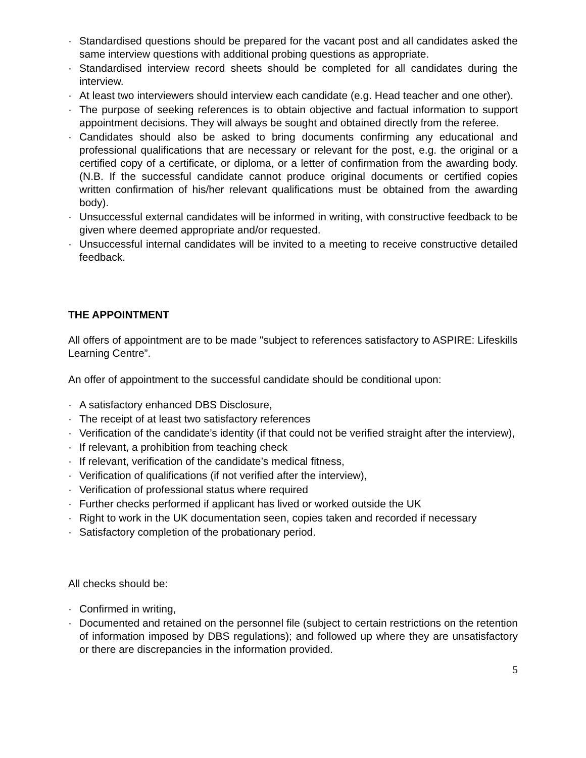· Standardised questions should be prepared for the vacant post and all candidates asked the same interview questions with additional probing questions as appropriate.
· Standardised interview record sheets should be completed for all candidates during the interview.
· At least two interviewers should interview each candidate (e.g. Head teacher and one other).
· The purpose of seeking references is to obtain objective and factual information to support appointment decisions. They will always be sought and obtained directly from the referee.
· Candidates should also be asked to bring documents confirming any educational and professional qualifications that are necessary or relevant for the post, e.g. the original or a certified copy of a certificate, or diploma, or a letter of confirmation from the awarding body. (N.B. If the successful candidate cannot produce original documents or certified copies written confirmation of his/her relevant qualifications must be obtained from the awarding body).
· Unsuccessful external candidates will be informed in writing, with constructive feedback to be given where deemed appropriate and/or requested.
· Unsuccessful internal candidates will be invited to a meeting to receive constructive detailed feedback.
THE APPOINTMENT
All offers of appointment are to be made "subject to references satisfactory to ASPIRE: Lifeskills Learning Centre”.
An offer of appointment to the successful candidate should be conditional upon:
· A satisfactory enhanced DBS Disclosure,
· The receipt of at least two satisfactory references
· Verification of the candidate’s identity (if that could not be verified straight after the interview),
· If relevant, a prohibition from teaching check
· If relevant, verification of the candidate’s medical fitness,
· Verification of qualifications (if not verified after the interview),
· Verification of professional status where required
· Further checks performed if applicant has lived or worked outside the UK
· Right to work in the UK documentation seen, copies taken and recorded if necessary
· Satisfactory completion of the probationary period.
All checks should be:
· Confirmed in writing,
· Documented and retained on the personnel file (subject to certain restrictions on the retention of information imposed by DBS regulations); and followed up where they are unsatisfactory or there are discrepancies in the information provided.
5